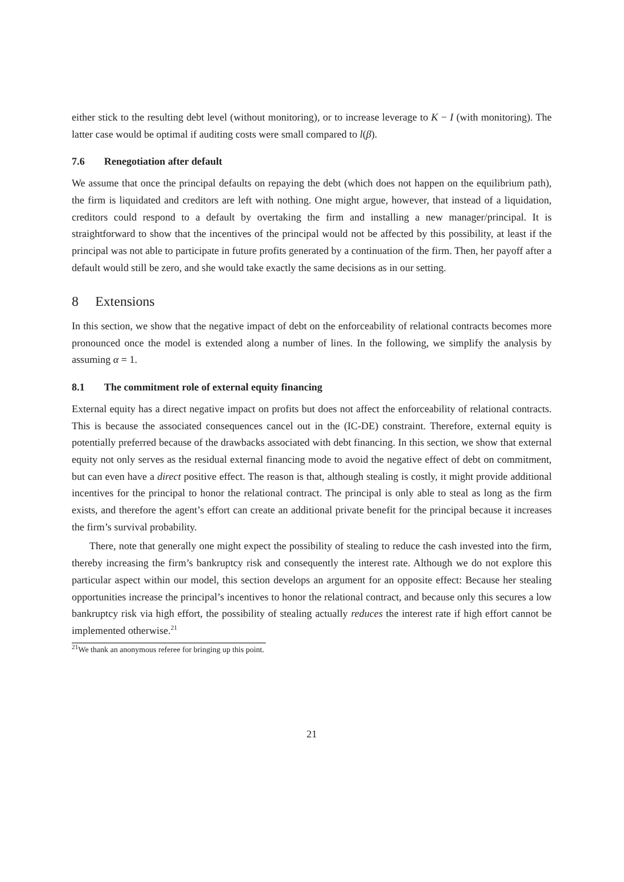either stick to the resulting debt level (without monitoring), or to increase leverage to K − I (with monitoring). The latter case would be optimal if auditing costs were small compared to l(β).
7.6 Renegotiation after default
We assume that once the principal defaults on repaying the debt (which does not happen on the equilibrium path), the firm is liquidated and creditors are left with nothing. One might argue, however, that instead of a liquidation, creditors could respond to a default by overtaking the firm and installing a new manager/principal. It is straightforward to show that the incentives of the principal would not be affected by this possibility, at least if the principal was not able to participate in future profits generated by a continuation of the firm. Then, her payoff after a default would still be zero, and she would take exactly the same decisions as in our setting.
8 Extensions
In this section, we show that the negative impact of debt on the enforceability of relational contracts becomes more pronounced once the model is extended along a number of lines. In the following, we simplify the analysis by assuming α = 1.
8.1 The commitment role of external equity financing
External equity has a direct negative impact on profits but does not affect the enforceability of relational contracts. This is because the associated consequences cancel out in the (IC-DE) constraint. Therefore, external equity is potentially preferred because of the drawbacks associated with debt financing. In this section, we show that external equity not only serves as the residual external financing mode to avoid the negative effect of debt on commitment, but can even have a direct positive effect. The reason is that, although stealing is costly, it might provide additional incentives for the principal to honor the relational contract. The principal is only able to steal as long as the firm exists, and therefore the agent’s effort can create an additional private benefit for the principal because it increases the firm’s survival probability.
There, note that generally one might expect the possibility of stealing to reduce the cash invested into the firm, thereby increasing the firm’s bankruptcy risk and consequently the interest rate. Although we do not explore this particular aspect within our model, this section develops an argument for an opposite effect: Because her stealing opportunities increase the principal’s incentives to honor the relational contract, and because only this secures a low bankruptcy risk via high effort, the possibility of stealing actually reduces the interest rate if high effort cannot be implemented otherwise.<sup>21</sup>
<sup>21</sup> We thank an anonymous referee for bringing up this point.
21